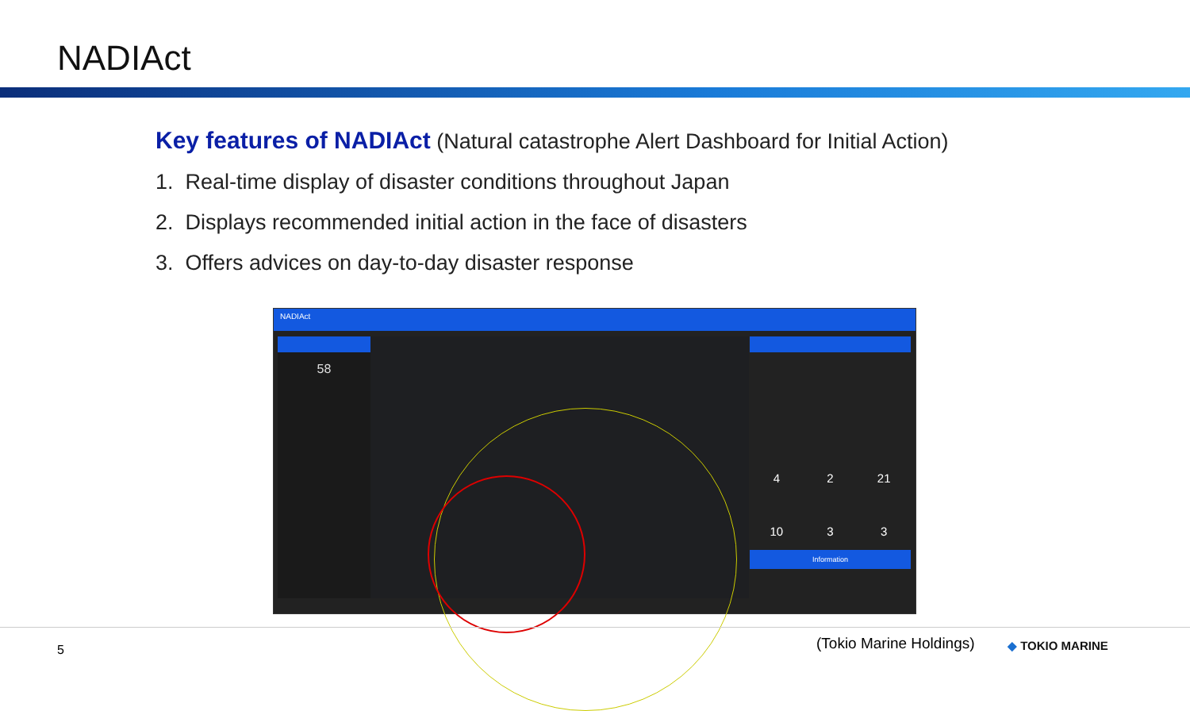NADIAct
Key features of NADIAct (Natural catastrophe Alert Dashboard for Initial Action)
1. Real-time display of disaster conditions throughout Japan
2. Displays recommended initial action in the face of disasters
3. Offers advices on day-to-day disaster response
NADIAct
58
4 2 21
10 3 3
Information
5 (Tokio Marine Holdings) ◆ TOKIO MARINE